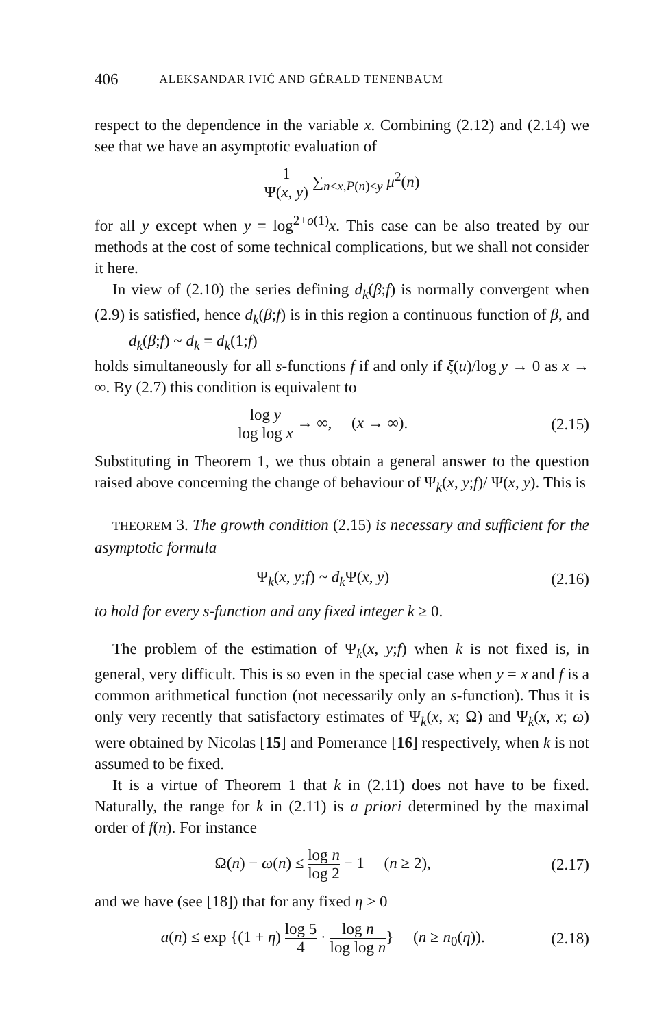406 ALEKSANDAR IVIĆ AND GÉRALD TENENBAUM
respect to the dependence in the variable x. Combining (2.12) and (2.14) we see that we have an asymptotic evaluation of
1 Ψ(x, y) ∑<sub>n≤x,P(n)≤y</sub> μ<sup>2</sup>(n)
for all y except when y = log<sup>2+o(1)</sup>x. This case can be also treated by our methods at the cost of some technical complications, but we shall not consider it here.
In view of (2.10) the series defining d<sub>k</sub>(β;f) is normally convergent when (2.9) is satisfied, hence d<sub>k</sub>(β;f) is in this region a continuous function of β, and d<sub>k</sub>(β;f) ~ d<sub>k</sub> = d<sub>k</sub>(1;f)
holds simultaneously for all s-functions f if and only if ξ(u)/log y → 0 as x → ∞. By (2.7) this condition is equivalent to
log y log log x → ∞, (x → ∞).
(2.15)
Substituting in Theorem 1, we thus obtain a general answer to the question raised above concerning the change of behaviour of Ψ<sub>k</sub>(x, y;f)/ Ψ(x, y). This is
THEOREM 3. The growth condition (2.15) is necessary and sufficient for the asymptotic formula
Ψ<sub>k</sub>(x, y;f) ~ d<sub>k</sub> Ψ(x, y) (2.16)
to hold for every s-function and any fixed integer k ≥ 0.
The problem of the estimation of Ψ<sub>k</sub>(x, y;f) when k is not fixed is, in general, very difficult. This is so even in the special case when y = x and f is a common arithmetical function (not necessarily only an s-function). Thus it is only very recently that satisfactory estimates of Ψ<sub>k</sub>(x, x; Ω) and Ψ<sub>k</sub>(x, x; ω) were obtained by Nicolas [15] and Pomerance [16] respectively, when k is not assumed to be fixed.
It is a virtue of Theorem 1 that k in (2.11) does not have to be fixed. Naturally, the range for k in (2.11) is a priori determined by the maximal order of f(n). For instance
Ω(n) − ω(n) ≤ log n log 2 − 1 (n ≥ 2),
(2.17)
and we have (see [18]) that for any fixed η > 0
a(n) ≤ exp {(1 + η) log 5 4 · log n log log n} (n ≥ n<sub>0</sub>(η)).
(2.18)